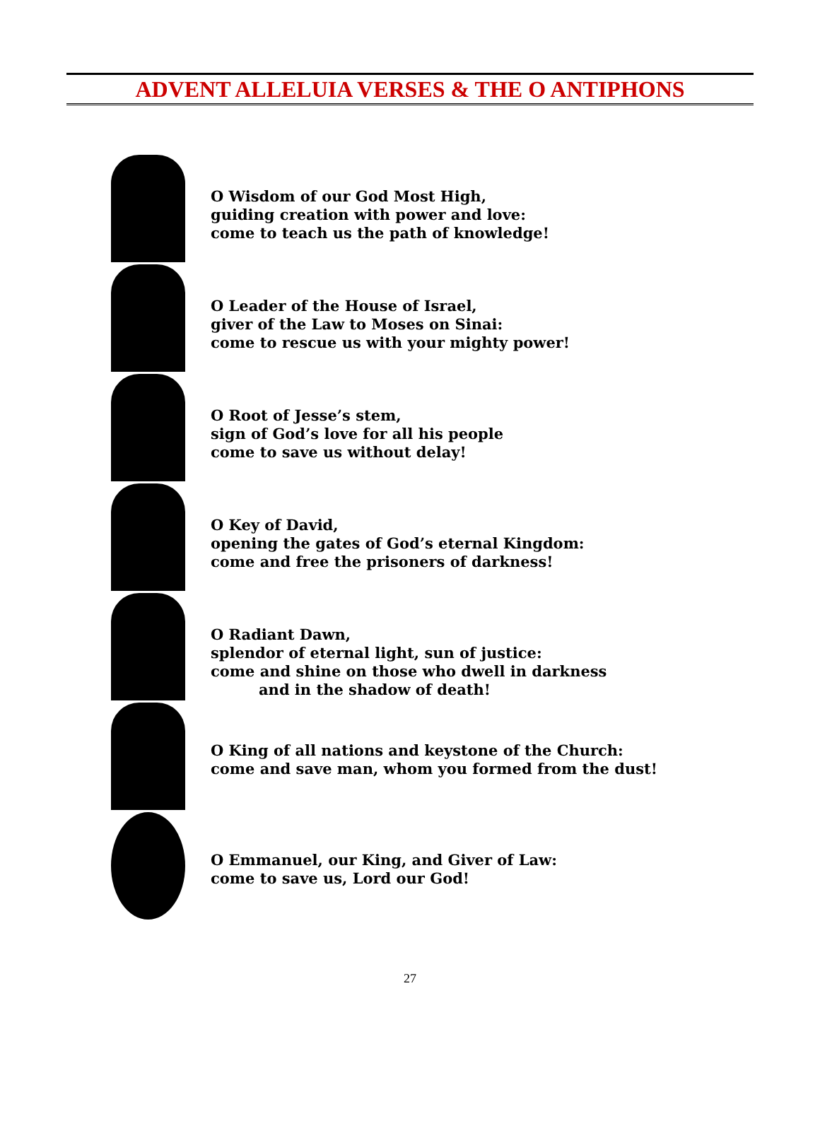ADVENT ALLELUIA VERSES & THE O ANTIPHONS
O Wisdom of our God Most High,
guiding creation with power and love:
come to teach us the path of knowledge!
O Leader of the House of Israel,
giver of the Law to Moses on Sinai:
come to rescue us with your mighty power!
O Root of Jesse’s stem,
sign of God’s love for all his people
come to save us without delay!
O Key of David,
opening the gates of God’s eternal Kingdom:
come and free the prisoners of darkness!
O Radiant Dawn,
splendor of eternal light, sun of justice:
come and shine on those who dwell in darkness
and in the shadow of death!
O King of all nations and keystone of the Church:
come and save man, whom you formed from the dust!
O Emmanuel, our King, and Giver of Law:
come to save us, Lord our God!
27